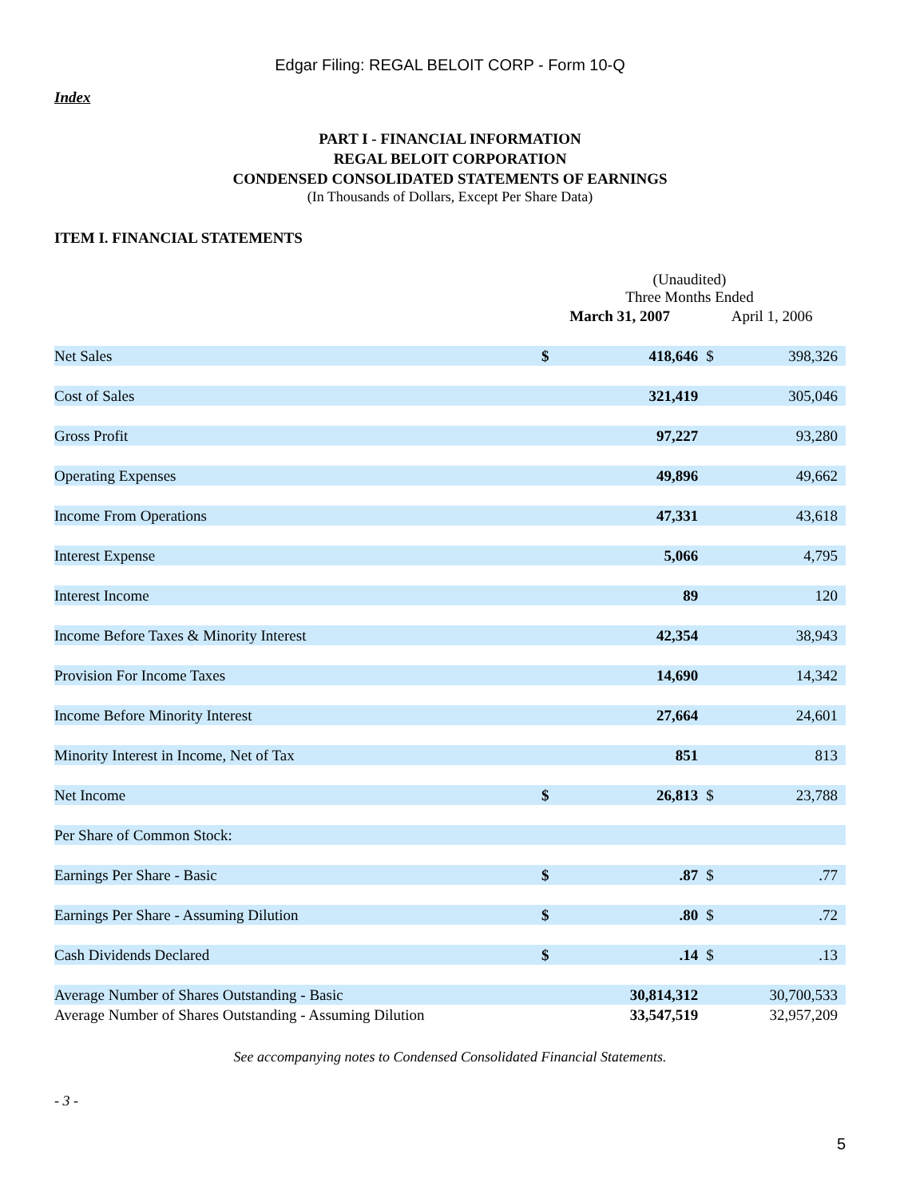Edgar Filing: REGAL BELOIT CORP - Form 10-Q
Index
PART I - FINANCIAL INFORMATION
REGAL BELOIT CORPORATION
CONDENSED CONSOLIDATED STATEMENTS OF EARNINGS
(In Thousands of Dollars, Except Per Share Data)
ITEM I. FINANCIAL STATEMENTS
| | (Unaudited) Three Months Ended | | | |
| | March 31, 2007 | | April 1, 2006 | |
| Net Sales | $ | 418,646 | $ | 398,326 |
| Cost of Sales | | 321,419 | | 305,046 |
| Gross Profit | | 97,227 | | 93,280 |
| Operating Expenses | | 49,896 | | 49,662 |
| Income From Operations | | 47,331 | | 43,618 |
| Interest Expense | | 5,066 | | 4,795 |
| Interest Income | | 89 | | 120 |
| Income Before Taxes & Minority Interest | | 42,354 | | 38,943 |
| Provision For Income Taxes | | 14,690 | | 14,342 |
| Income Before Minority Interest | | 27,664 | | 24,601 |
| Minority Interest in Income, Net of Tax | | 851 | | 813 |
| Net Income | $ | 26,813 | $ | 23,788 |
| Per Share of Common Stock: | | | | |
| Earnings Per Share - Basic | $ | .87 | $ | .77 |
| Earnings Per Share - Assuming Dilution | $ | .80 | $ | .72 |
| Cash Dividends Declared | $ | .14 | $ | .13 |
| Average Number of Shares Outstanding - Basic | | 30,814,312 | | 30,700,533 |
| Average Number of Shares Outstanding - Assuming Dilution | | 33,547,519 | | 32,957,209 |
See accompanying notes to Condensed Consolidated Financial Statements.
- 3 -
5